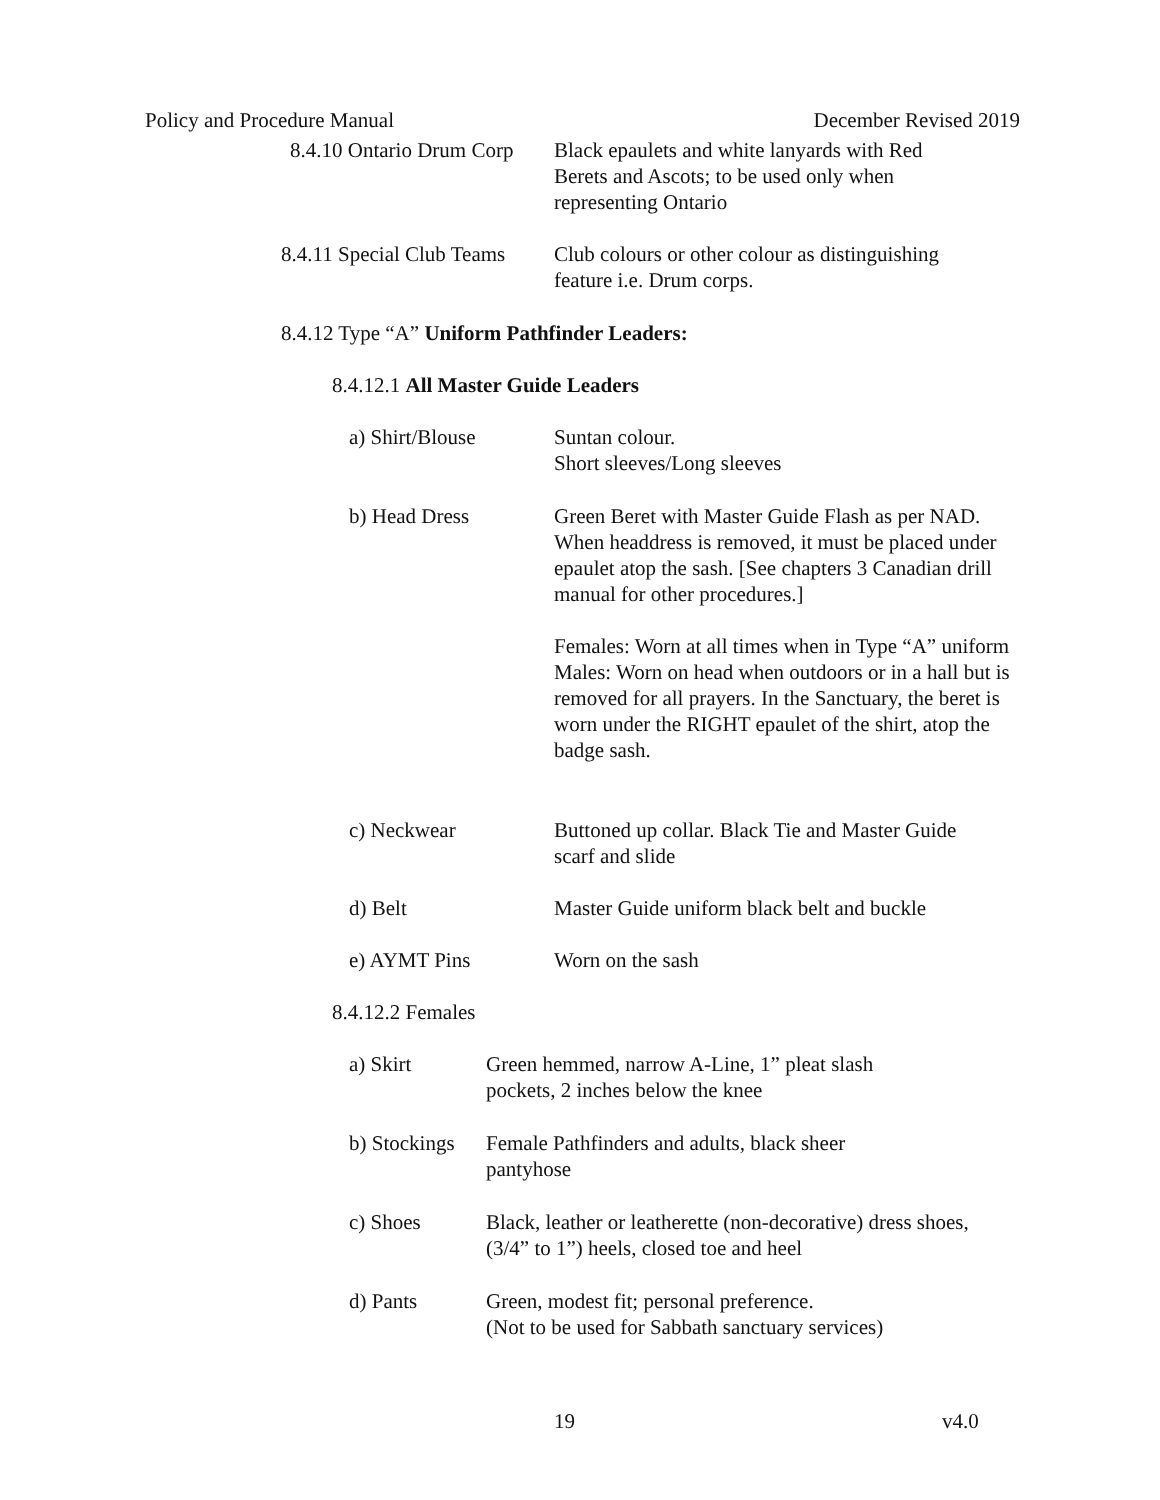Policy and Procedure Manual December Revised 2019
8.4.10 Ontario Drum Corp
Black epaulets and white lanyards with Red
Berets and Ascots; to be used only when
representing Ontario
8.4.11 Special Club Teams
Club colours or other colour as distinguishing
feature i.e. Drum corps.
8.4.12 Type “A” Uniform Pathfinder Leaders:
8.4.12.1 All Master Guide Leaders
a) Shirt/Blouse Suntan colour.
Short sleeves/Long sleeves
b) Head Dress Green Beret with Master Guide Flash as per NAD. When headdress is removed, it must be placed under epaulet atop the sash. [See chapters 3 Canadian drill manual for other procedures.]
Females: Worn at all times when in Type “A” uniform
Males: Worn on head when outdoors or in a hall but is removed for all prayers. In the Sanctuary, the beret is worn under the RIGHT epaulet of the shirt, atop the badge sash.
c) Neckwear Buttoned up collar. Black Tie and Master Guide
scarf and slide
d) Belt Master Guide uniform black belt and buckle
e) AYMT Pins Worn on the sash
8.4.12.2 Females
a) Skirt Green hemmed, narrow A-Line, 1” pleat slash
pockets, 2 inches below the knee
b) Stockings
Female Pathfinders and adults, black sheer
pantyhose
c) Shoes Black, leather or leatherette (non-decorative) dress shoes,
(3/4” to 1”) heels, closed toe and heel
d) Pants Green, modest fit; personal preference.
(Not to be used for Sabbath sanctuary services)
19 v4.0